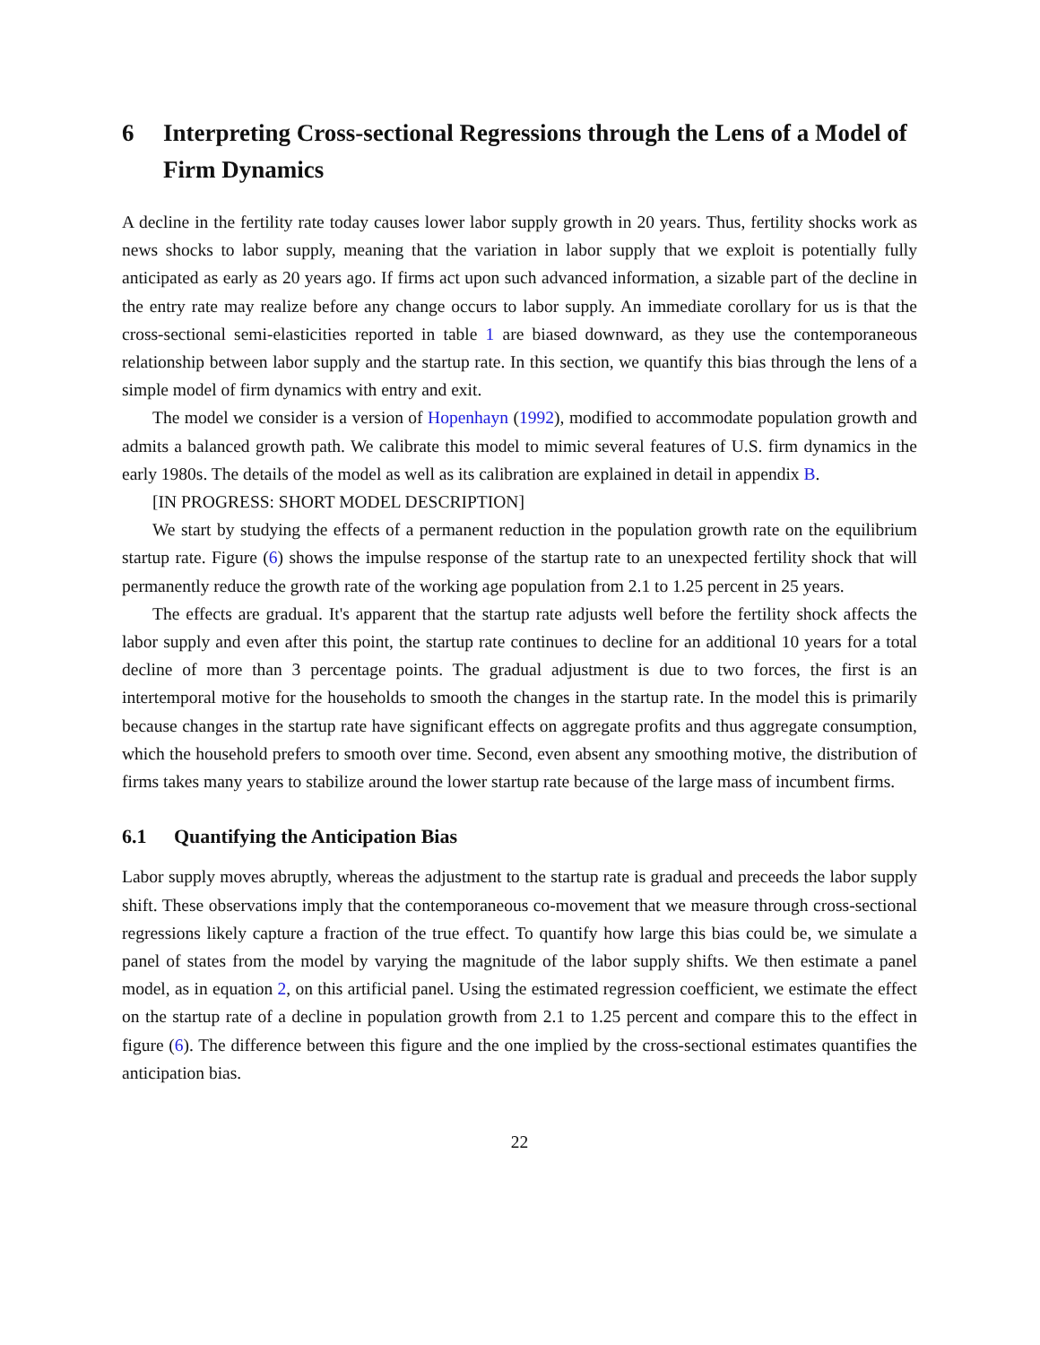6 Interpreting Cross-sectional Regressions through the Lens of a Model of Firm Dynamics
A decline in the fertility rate today causes lower labor supply growth in 20 years. Thus, fertility shocks work as news shocks to labor supply, meaning that the variation in labor supply that we exploit is potentially fully anticipated as early as 20 years ago. If firms act upon such advanced information, a sizable part of the decline in the entry rate may realize before any change occurs to labor supply. An immediate corollary for us is that the cross-sectional semi-elasticities reported in table 1 are biased downward, as they use the contemporaneous relationship between labor supply and the startup rate. In this section, we quantify this bias through the lens of a simple model of firm dynamics with entry and exit.
The model we consider is a version of Hopenhayn (1992), modified to accommodate population growth and admits a balanced growth path. We calibrate this model to mimic several features of U.S. firm dynamics in the early 1980s. The details of the model as well as its calibration are explained in detail in appendix B.
[IN PROGRESS: SHORT MODEL DESCRIPTION]
We start by studying the effects of a permanent reduction in the population growth rate on the equilibrium startup rate. Figure (6) shows the impulse response of the startup rate to an unexpected fertility shock that will permanently reduce the growth rate of the working age population from 2.1 to 1.25 percent in 25 years.
The effects are gradual. It's apparent that the startup rate adjusts well before the fertility shock affects the labor supply and even after this point, the startup rate continues to decline for an additional 10 years for a total decline of more than 3 percentage points. The gradual adjustment is due to two forces, the first is an intertemporal motive for the households to smooth the changes in the startup rate. In the model this is primarily because changes in the startup rate have significant effects on aggregate profits and thus aggregate consumption, which the household prefers to smooth over time. Second, even absent any smoothing motive, the distribution of firms takes many years to stabilize around the lower startup rate because of the large mass of incumbent firms.
6.1 Quantifying the Anticipation Bias
Labor supply moves abruptly, whereas the adjustment to the startup rate is gradual and preceeds the labor supply shift. These observations imply that the contemporaneous co-movement that we measure through cross-sectional regressions likely capture a fraction of the true effect. To quantify how large this bias could be, we simulate a panel of states from the model by varying the magnitude of the labor supply shifts. We then estimate a panel model, as in equation 2, on this artificial panel. Using the estimated regression coefficient, we estimate the effect on the startup rate of a decline in population growth from 2.1 to 1.25 percent and compare this to the effect in figure (6). The difference between this figure and the one implied by the cross-sectional estimates quantifies the anticipation bias.
22